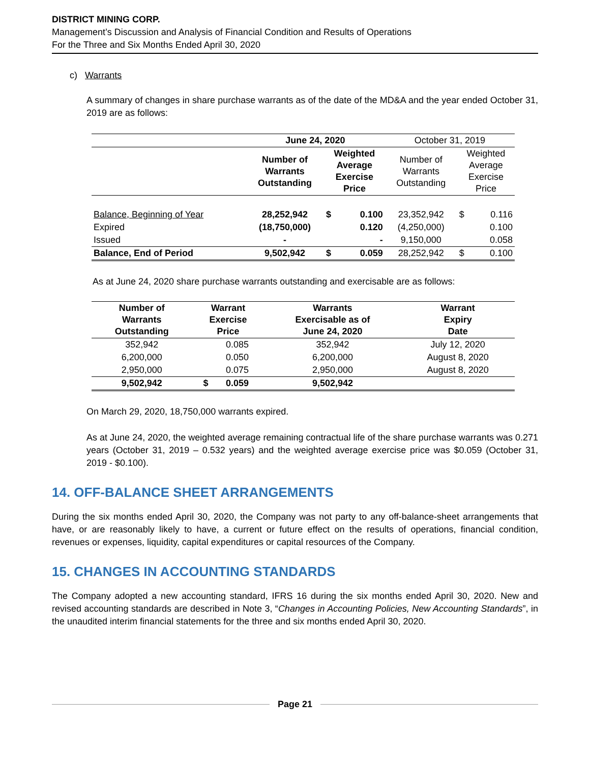DISTRICT MINING CORP.
Management’s Discussion and Analysis of Financial Condition and Results of Operations
For the Three and Six Months Ended April 30, 2020
c) Warrants
A summary of changes in share purchase warrants as of the date of the MD&A and the year ended October 31, 2019 are as follows:
| | June 24, 2020 | | | October 31, 2019 | | |
| | Number of Warrants Outstanding | Weighted Average Exercise Price | | Number of Warrants Outstanding | Weighted Average Exercise Price | |
| Balance, Beginning of Year | 28,252,942 | $ | 0.100 | 23,352,942 | $ | 0.116 |
| Expired | (18,750,000) | | 0.120 | (4,250,000) | | 0.100 |
| Issued | - | | - | 9,150,000 | | 0.058 |
| Balance, End of Period | 9,502,942 | $ | 0.059 | 28,252,942 | $ | 0.100 |
As at June 24, 2020 share purchase warrants outstanding and exercisable are as follows:
| Number of Warrants Outstanding | Warrant Exercise Price | | Warrants Exercisable as of June 24, 2020 | Warrant Expiry Date |
| --- | --- | --- | --- | --- |
| 352,942 | | 0.085 | 352,942 | July 12, 2020 |
| 6,200,000 | | 0.050 | 6,200,000 | August 8, 2020 |
| 2,950,000 | | 0.075 | 2,950,000 | August 8, 2020 |
| 9,502,942 | $ | 0.059 | 9,502,942 | |
On March 29, 2020, 18,750,000 warrants expired.
As at June 24, 2020, the weighted average remaining contractual life of the share purchase warrants was 0.271 years (October 31, 2019 – 0.532 years) and the weighted average exercise price was $0.059 (October 31, 2019 - $0.100).
14. OFF-BALANCE SHEET ARRANGEMENTS
During the six months ended April 30, 2020, the Company was not party to any off-balance-sheet arrangements that have, or are reasonably likely to have, a current or future effect on the results of operations, financial condition, revenues or expenses, liquidity, capital expenditures or capital resources of the Company.
15. CHANGES IN ACCOUNTING STANDARDS
The Company adopted a new accounting standard, IFRS 16 during the six months ended April 30, 2020. New and revised accounting standards are described in Note 3, “Changes in Accounting Policies, New Accounting Standards”, in the unaudited interim financial statements for the three and six months ended April 30, 2020.
Page 21